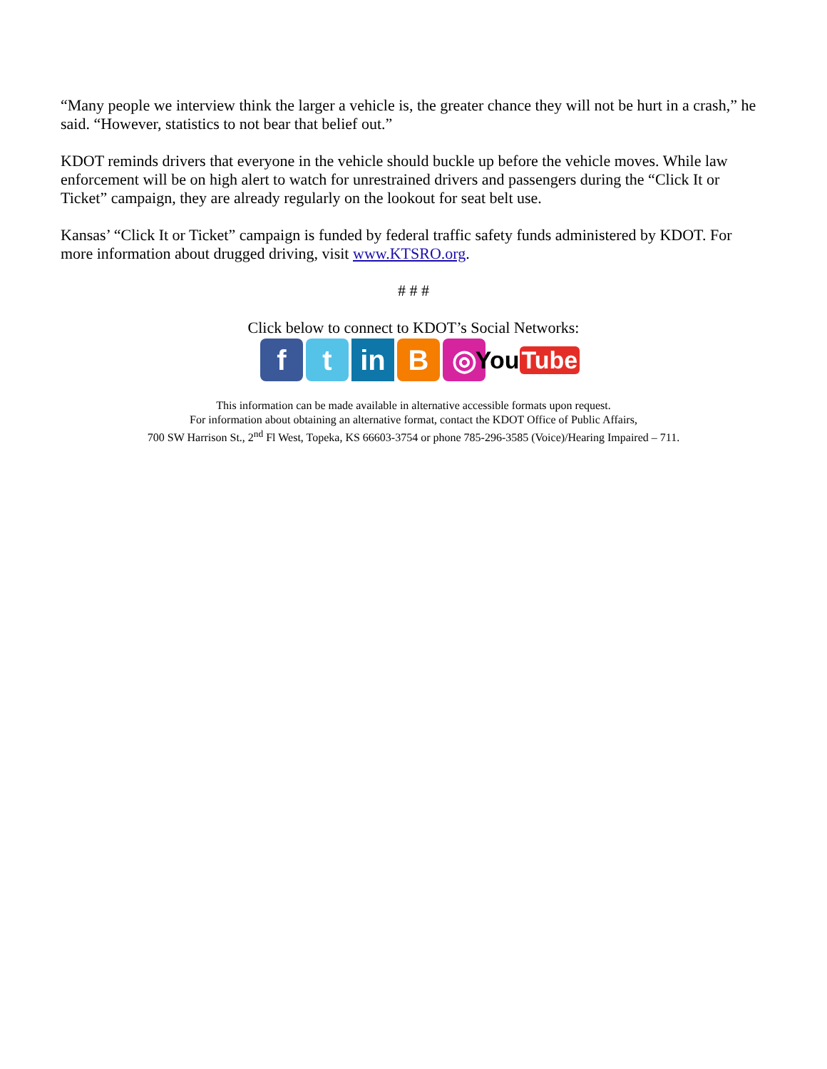“Many people we interview think the larger a vehicle is, the greater chance they will not be hurt in a crash,” he said. “However, statistics to not bear that belief out.”
KDOT reminds drivers that everyone in the vehicle should buckle up before the vehicle moves. While law enforcement will be on high alert to watch for unrestrained drivers and passengers during the “Click It or Ticket” campaign, they are already regularly on the lookout for seat belt use.
Kansas’ “Click It or Ticket” campaign is funded by federal traffic safety funds administered by KDOT. For more information about drugged driving, visit www.KTSRO.org.
# # #
Click below to connect to KDOT’s Social Networks:
f t in B ◎
You Tube
This information can be made available in alternative accessible formats upon request.
For information about obtaining an alternative format, contact the KDOT Office of Public Affairs,
700 SW Harrison St., 2<sup>nd</sup> Fl West, Topeka, KS 66603-3754 or phone 785-296-3585 (Voice)/Hearing Impaired – 711.